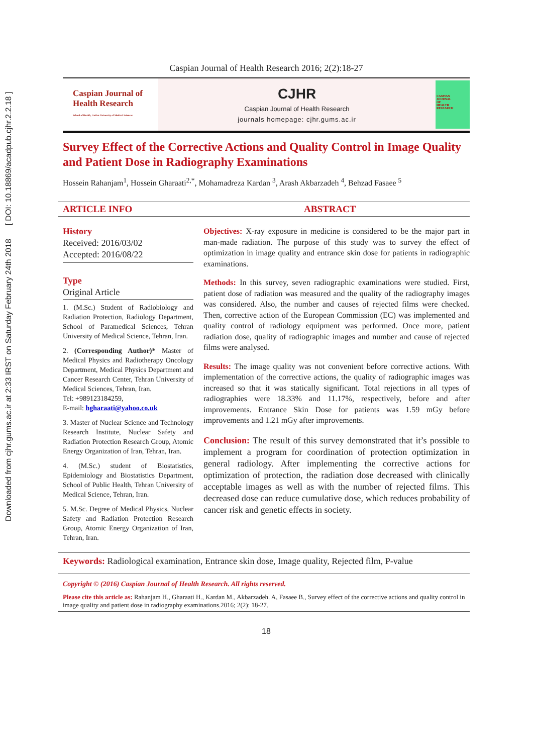Downloaded from cjhr.gums.ac.ir at 2:33 IRST on Saturday February 24th 2018 [ DOI: 10.18869/acadpub.cjhr.2.2.18 ]
Caspian Journal of Health Research 2016; 2(2):18-27
Caspian Journal of
Health Research
School of Health, Guilan University of Medical Sciences
CJHR
Caspian Journal of Health Research
journals homepage: cjhr.gums.ac.ir
CASPIAN
JOURNAL
OF
HEALTH
RESEARCH
Survey Effect of the Corrective Actions and Quality Control in Image Quality and Patient Dose in Radiography Examinations
Hossein Rahanjam<sup>1</sup>, Hossein Gharaati<sup>2,*</sup>, Mohamadreza Kardan <sup>3</sup>, Arash Akbarzadeh <sup>4</sup>, Behzad Fasaee <sup>5</sup>
ARTICLE INFO ABSTRACT
History
Received: 2016/03/02
Accepted: 2016/08/22
Type
Original Article
1. (M.Sc.) Student of Radiobiology and Radiation Protection, Radiology Department, School of Paramedical Sciences, Tehran University of Medical Science, Tehran, Iran.
2. (Corresponding Author)* Master of Medical Physics and Radiotherapy Oncology Department, Medical Physics Department and Cancer Research Center, Tehran University of Medical Sciences, Tehran, Iran.
Tel: +989123184259,
E-mail: hgharaati@yahoo.co.uk
3. Master of Nuclear Science and Technology Research Institute, Nuclear Safety and Radiation Protection Research Group, Atomic Energy Organization of Iran, Tehran, Iran.
4. (M.Sc.) student of Biostatistics, Epidemiology and Biostatistics Department, School of Public Health, Tehran University of Medical Science, Tehran, Iran.
5. M.Sc. Degree of Medical Physics, Nuclear Safety and Radiation Protection Research Group, Atomic Energy Organization of Iran, Tehran, Iran.
Objectives: X-ray exposure in medicine is considered to be the major part in man-made radiation. The purpose of this study was to survey the effect of optimization in image quality and entrance skin dose for patients in radiographic examinations.
Methods: In this survey, seven radiographic examinations were studied. First, patient dose of radiation was measured and the quality of the radiography images was considered. Also, the number and causes of rejected films were checked. Then, corrective action of the European Commission (EC) was implemented and quality control of radiology equipment was performed. Once more, patient radiation dose, quality of radiographic images and number and cause of rejected films were analysed.
Results: The image quality was not convenient before corrective actions. With implementation of the corrective actions, the quality of radiographic images was increased so that it was statically significant. Total rejections in all types of radiographies were 18.33% and 11.17%, respectively, before and after improvements. Entrance Skin Dose for patients was 1.59 mGy before improvements and 1.21 mGy after improvements.
Conclusion: The result of this survey demonstrated that it’s possible to implement a program for coordination of protection optimization in general radiology. After implementing the corrective actions for optimization of protection, the radiation dose decreased with clinically acceptable images as well as with the number of rejected films. This decreased dose can reduce cumulative dose, which reduces probability of cancer risk and genetic effects in society.
Keywords: Radiological examination, Entrance skin dose, Image quality, Rejected film, P-value
Copyright © (2016) Caspian Journal of Health Research. All rights reserved.
Please cite this article as: Rahanjam H., Gharaati H., Kardan M., Akbarzadeh. A, Fasaee B., Survey effect of the corrective actions and quality control in image quality and patient dose in radiography examinations.2016; 2(2): 18-27.
18